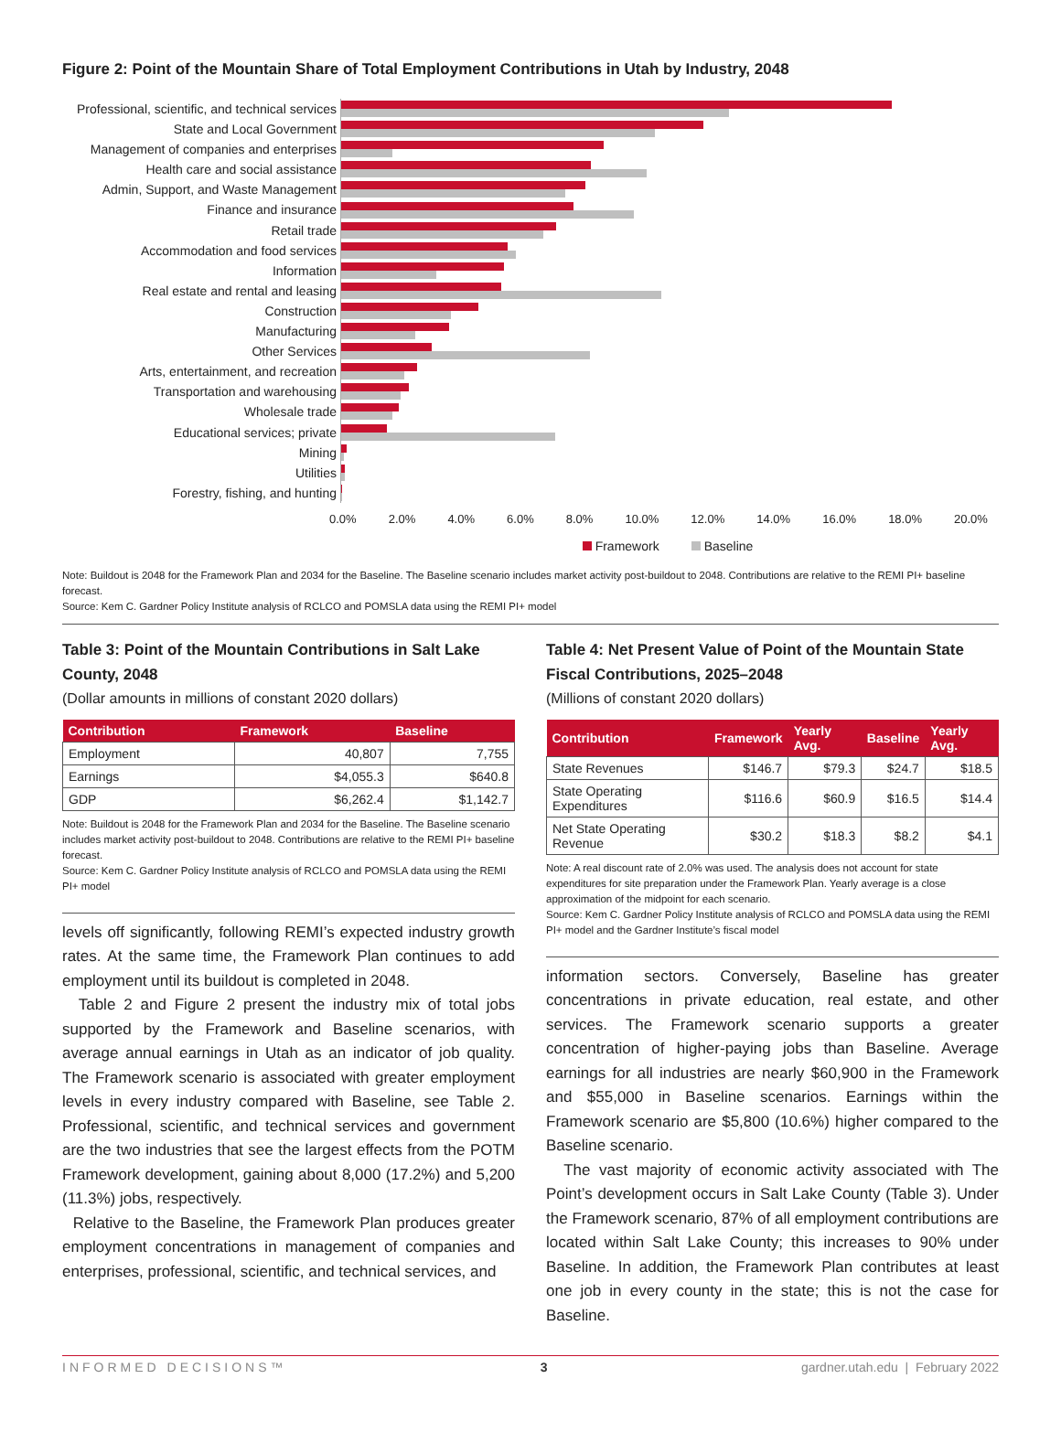Figure 2: Point of the Mountain Share of Total Employment Contributions in Utah by Industry, 2048
Professional, scientific, and technical services
State and Local Government
Management of companies and enterprises
Health care and social assistance
Admin, Support, and Waste Management
Finance and insurance
Retail trade
Accommodation and food services
Information
Real estate and rental and leasing
Construction
Manufacturing
Other Services
Arts, entertainment, and recreation
Transportation and warehousing
Wholesale trade
Educational services; private
Mining
Utilities
Forestry, fishing, and hunting
0.0% 2.0% 4.0% 6.0% 8.0% 10.0% 12.0% 14.0% 16.0% 18.0% 20.0%
Framework Baseline
Note: Buildout is 2048 for the Framework Plan and 2034 for the Baseline. The Baseline scenario includes market activity post-buildout to 2048. Contributions are relative to the REMI PI+ baseline forecast.
Source: Kem C. Gardner Policy Institute analysis of RCLCO and POMSLA data using the REMI PI+ model
Table 3: Point of the Mountain Contributions in Salt Lake County, 2048
(Dollar amounts in millions of constant 2020 dollars)
| Contribution | Framework | Baseline |
| --- | --- | --- |
| Employment | 40,807 | 7,755 |
| Earnings | $4,055.3 | $640.8 |
| GDP | $6,262.4 | $1,142.7 |
Note: Buildout is 2048 for the Framework Plan and 2034 for the Baseline. The Baseline scenario includes market activity post-buildout to 2048. Contributions are relative to the REMI PI+ baseline forecast.
Source: Kem C. Gardner Policy Institute analysis of RCLCO and POMSLA data using the REMI PI+ model
levels off significantly, following REMI’s expected industry growth rates. At the same time, the Framework Plan continues to add employment until its buildout is completed in 2048.
Table 2 and Figure 2 present the industry mix of total jobs supported by the Framework and Baseline scenarios, with average annual earnings in Utah as an indicator of job quality. The Framework scenario is associated with greater employment levels in every industry compared with Baseline, see Table 2. Professional, scientific, and technical services and government are the two industries that see the largest effects from the POTM Framework development, gaining about 8,000 (17.2%) and 5,200 (11.3%) jobs, respectively.
Relative to the Baseline, the Framework Plan produces greater employment concentrations in management of companies and enterprises, professional, scientific, and technical services, and
Table 4: Net Present Value of Point of the Mountain State Fiscal Contributions, 2025–2048
(Millions of constant 2020 dollars)
| Contribution | Framework | Yearly Avg. | Baseline | Yearly Avg. |
| --- | --- | --- | --- | --- |
| State Revenues | $146.7 | $79.3 | $24.7 | $18.5 |
| State Operating Expenditures | $116.6 | $60.9 | $16.5 | $14.4 |
| Net State Operating Revenue | $30.2 | $18.3 | $8.2 | $4.1 |
Note: A real discount rate of 2.0% was used. The analysis does not account for state expenditures for site preparation under the Framework Plan. Yearly average is a close approximation of the midpoint for each scenario.
Source: Kem C. Gardner Policy Institute analysis of RCLCO and POMSLA data using the REMI PI+ model and the Gardner Institute’s fiscal model
information sectors. Conversely, Baseline has greater concentrations in private education, real estate, and other services. The Framework scenario supports a greater concentration of higher-paying jobs than Baseline. Average earnings for all industries are nearly $60,900 in the Framework and $55,000 in Baseline scenarios. Earnings within the Framework scenario are $5,800 (10.6%) higher compared to the Baseline scenario.
The vast majority of economic activity associated with The Point’s development occurs in Salt Lake County (Table 3). Under the Framework scenario, 87% of all employment contributions are located within Salt Lake County; this increases to 90% under Baseline. In addition, the Framework Plan contributes at least one job in every county in the state; this is not the case for Baseline.
INFORMED DECISIONS™ 3 gardner.utah.edu | February 2022